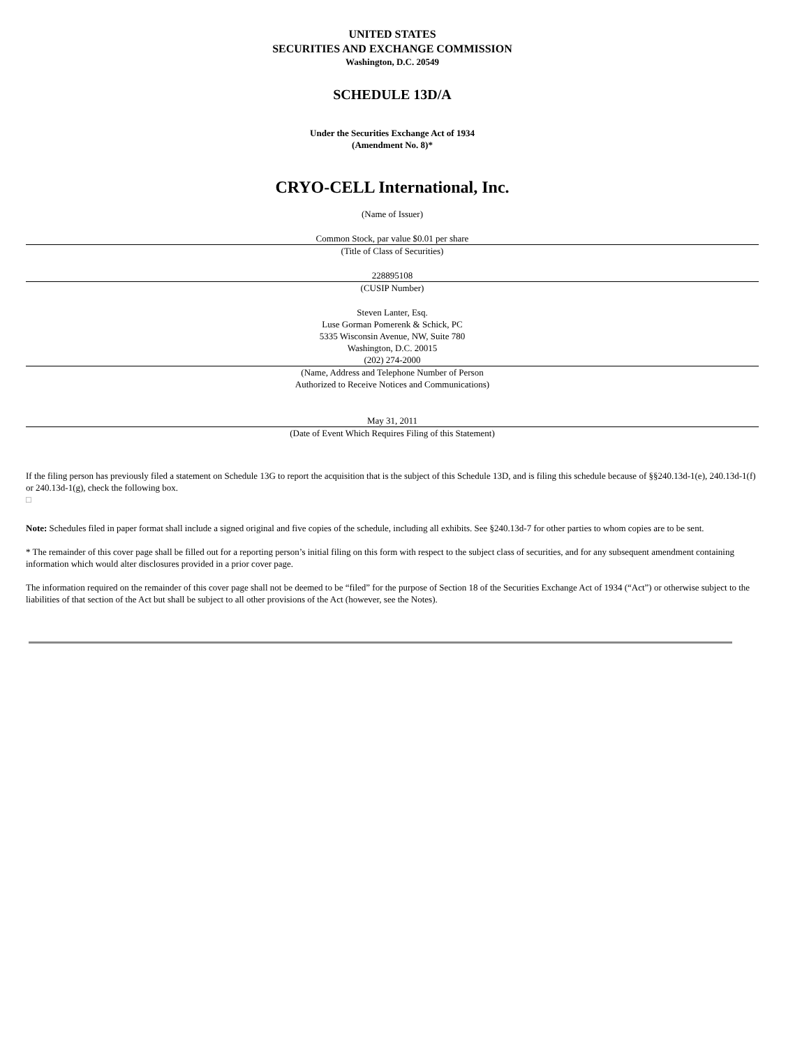UNITED STATES
SECURITIES AND EXCHANGE COMMISSION
Washington, D.C. 20549
SCHEDULE 13D/A
Under the Securities Exchange Act of 1934
(Amendment No. 8)*
CRYO-CELL International, Inc.
(Name of Issuer)
Common Stock, par value $0.01 per share
(Title of Class of Securities)
228895108
(CUSIP Number)
Steven Lanter, Esq.
Luse Gorman Pomerenk & Schick, PC
5335 Wisconsin Avenue, NW, Suite 780
Washington, D.C. 20015
(202) 274-2000
(Name, Address and Telephone Number of Person
Authorized to Receive Notices and Communications)
May 31, 2011
(Date of Event Which Requires Filing of this Statement)
If the filing person has previously filed a statement on Schedule 13G to report the acquisition that is the subject of this Schedule 13D, and is filing this schedule because of §§240.13d-1(e), 240.13d-1(f) or 240.13d-1(g), check the following box.
□
Note: Schedules filed in paper format shall include a signed original and five copies of the schedule, including all exhibits. See §240.13d-7 for other parties to whom copies are to be sent.
* The remainder of this cover page shall be filled out for a reporting person’s initial filing on this form with respect to the subject class of securities, and for any subsequent amendment containing information which would alter disclosures provided in a prior cover page.
The information required on the remainder of this cover page shall not be deemed to be “filed” for the purpose of Section 18 of the Securities Exchange Act of 1934 (“Act”) or otherwise subject to the liabilities of that section of the Act but shall be subject to all other provisions of the Act (however, see the Notes).